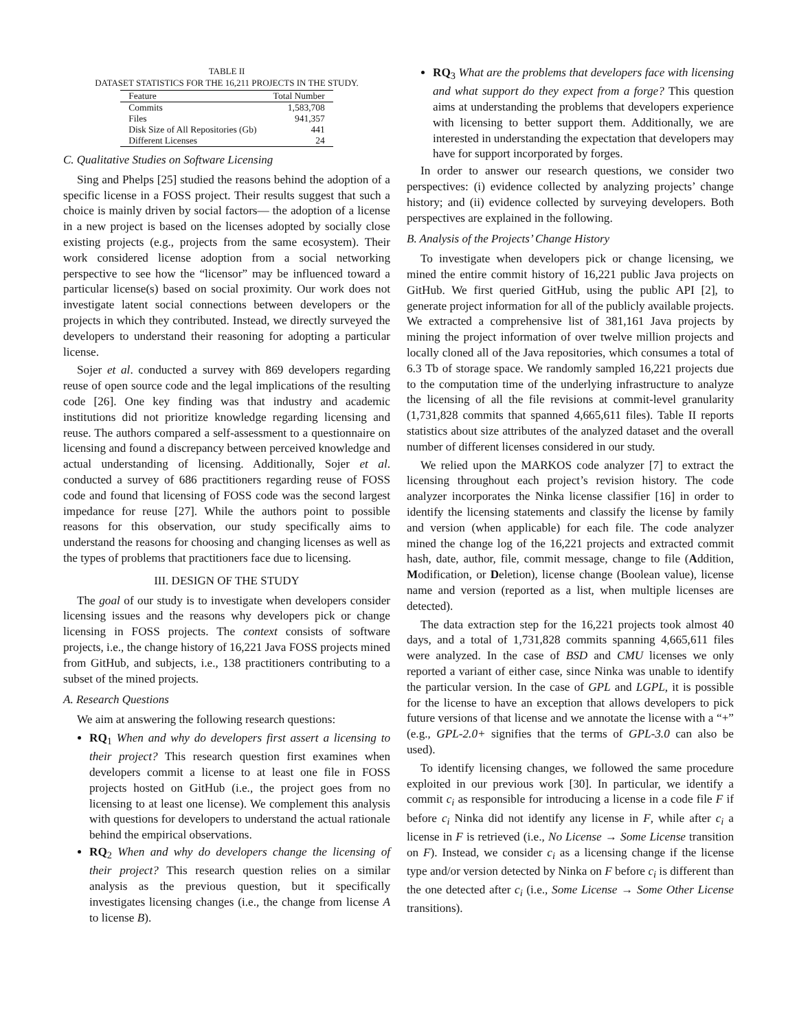TABLE II
DATASET STATISTICS FOR THE 16,211 PROJECTS IN THE STUDY.
| Feature | Total Number |
| --- | --- |
| Commits | 1,583,708 |
| Files | 941,357 |
| Disk Size of All Repositories (Gb) | 441 |
| Different Licenses | 24 |
C. Qualitative Studies on Software Licensing
Sing and Phelps [25] studied the reasons behind the adoption of a specific license in a FOSS project. Their results suggest that such a choice is mainly driven by social factors— the adoption of a license in a new project is based on the licenses adopted by socially close existing projects (e.g., projects from the same ecosystem). Their work considered license adoption from a social networking perspective to see how the “licensor” may be influenced toward a particular license(s) based on social proximity. Our work does not investigate latent social connections between developers or the projects in which they contributed. Instead, we directly surveyed the developers to understand their reasoning for adopting a particular license.
Sojer et al. conducted a survey with 869 developers regarding reuse of open source code and the legal implications of the resulting code [26]. One key finding was that industry and academic institutions did not prioritize knowledge regarding licensing and reuse. The authors compared a self-assessment to a questionnaire on licensing and found a discrepancy between perceived knowledge and actual understanding of licensing. Additionally, Sojer et al. conducted a survey of 686 practitioners regarding reuse of FOSS code and found that licensing of FOSS code was the second largest impedance for reuse [27]. While the authors point to possible reasons for this observation, our study specifically aims to understand the reasons for choosing and changing licenses as well as the types of problems that practitioners face due to licensing.
III. DESIGN OF THE STUDY
The goal of our study is to investigate when developers consider licensing issues and the reasons why developers pick or change licensing in FOSS projects. The context consists of software projects, i.e., the change history of 16,221 Java FOSS projects mined from GitHub, and subjects, i.e., 138 practitioners contributing to a subset of the mined projects.
A. Research Questions
We aim at answering the following research questions:
RQ<sub>1</sub> When and why do developers first assert a licensing to their project? This research question first examines when developers commit a license to at least one file in FOSS projects hosted on GitHub (i.e., the project goes from no licensing to at least one license). We complement this analysis with questions for developers to understand the actual rationale behind the empirical observations.
RQ<sub>2</sub> When and why do developers change the licensing of their project? This research question relies on a similar analysis as the previous question, but it specifically investigates licensing changes (i.e., the change from license A to license B).
RQ<sub>3</sub> What are the problems that developers face with licensing and what support do they expect from a forge? This question aims at understanding the problems that developers experience with licensing to better support them. Additionally, we are interested in understanding the expectation that developers may have for support incorporated by forges.
In order to answer our research questions, we consider two perspectives: (i) evidence collected by analyzing projects’ change history; and (ii) evidence collected by surveying developers. Both perspectives are explained in the following.
B. Analysis of the Projects’ Change History
To investigate when developers pick or change licensing, we mined the entire commit history of 16,221 public Java projects on GitHub. We first queried GitHub, using the public API [2], to generate project information for all of the publicly available projects. We extracted a comprehensive list of 381,161 Java projects by mining the project information of over twelve million projects and locally cloned all of the Java repositories, which consumes a total of 6.3 Tb of storage space. We randomly sampled 16,221 projects due to the computation time of the underlying infrastructure to analyze the licensing of all the file revisions at commit-level granularity (1,731,828 commits that spanned 4,665,611 files). Table II reports statistics about size attributes of the analyzed dataset and the overall number of different licenses considered in our study.
We relied upon the MARKOS code analyzer [7] to extract the licensing throughout each project’s revision history. The code analyzer incorporates the Ninka license classifier [16] in order to identify the licensing statements and classify the license by family and version (when applicable) for each file. The code analyzer mined the change log of the 16,221 projects and extracted commit hash, date, author, file, commit message, change to file (Addition, Modification, or Deletion), license change (Boolean value), license name and version (reported as a list, when multiple licenses are detected).
The data extraction step for the 16,221 projects took almost 40 days, and a total of 1,731,828 commits spanning 4,665,611 files were analyzed. In the case of BSD and CMU licenses we only reported a variant of either case, since Ninka was unable to identify the particular version. In the case of GPL and LGPL, it is possible for the license to have an exception that allows developers to pick future versions of that license and we annotate the license with a “+” (e.g., GPL-2.0+ signifies that the terms of GPL-3.0 can also be used).
To identify licensing changes, we followed the same procedure exploited in our previous work [30]. In particular, we identify a commit c<sub>i</sub> as responsible for introducing a license in a code file F if before c<sub>i</sub> Ninka did not identify any license in F, while after c<sub>i</sub> a license in F is retrieved (i.e., No License → Some License transition on F). Instead, we consider c<sub>i</sub> as a licensing change if the license type and/or version detected by Ninka on F before c<sub>i</sub> is different than the one detected after c<sub>i</sub> (i.e., Some License → Some Other License transitions).